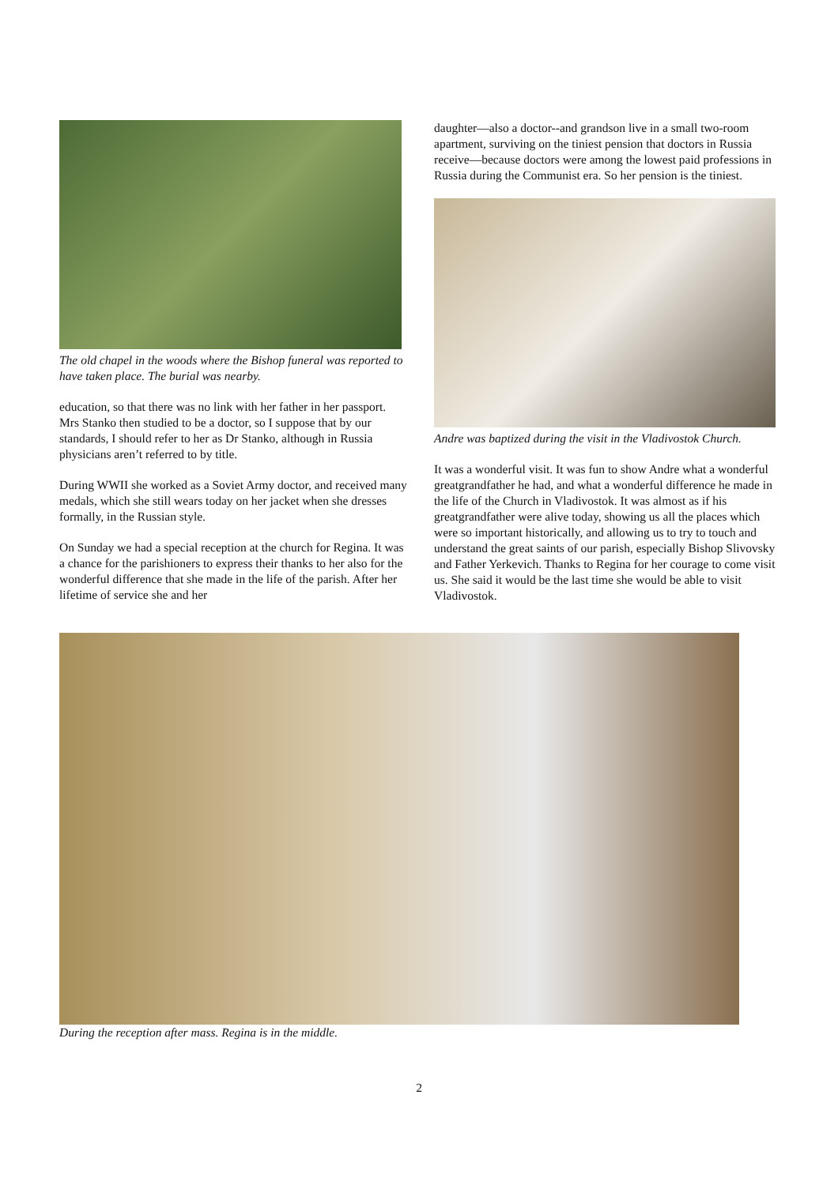The old chapel in the woods where the Bishop funeral was reported to have taken place. The burial was nearby.
education, so that there was no link with her father in her passport. Mrs Stanko then studied to be a doctor, so I suppose that by our standards, I should refer to her as Dr Stanko, although in Russia physicians aren’t referred to by title.
During WWII she worked as a Soviet Army doctor, and received many medals, which she still wears today on her jacket when she dresses formally, in the Russian style.
On Sunday we had a special reception at the church for Regina. It was a chance for the parishioners to express their thanks to her also for the wonderful difference that she made in the life of the parish. After her lifetime of service she and her
daughter—also a doctor--and grandson live in a small two-room apartment, surviving on the tiniest pension that doctors in Russia receive—because doctors were among the lowest paid professions in Russia during the Communist era. So her pension is the tiniest.
Andre was baptized during the visit in the Vladivostok Church.
It was a wonderful visit. It was fun to show Andre what a wonderful greatgrandfather he had, and what a wonderful difference he made in the life of the Church in Vladivostok. It was almost as if his greatgrandfather were alive today, showing us all the places which were so important historically, and allowing us to try to touch and understand the great saints of our parish, especially Bishop Slivovsky and Father Yerkevich. Thanks to Regina for her courage to come visit us. She said it would be the last time she would be able to visit Vladivostok.
During the reception after mass. Regina is in the middle.
2